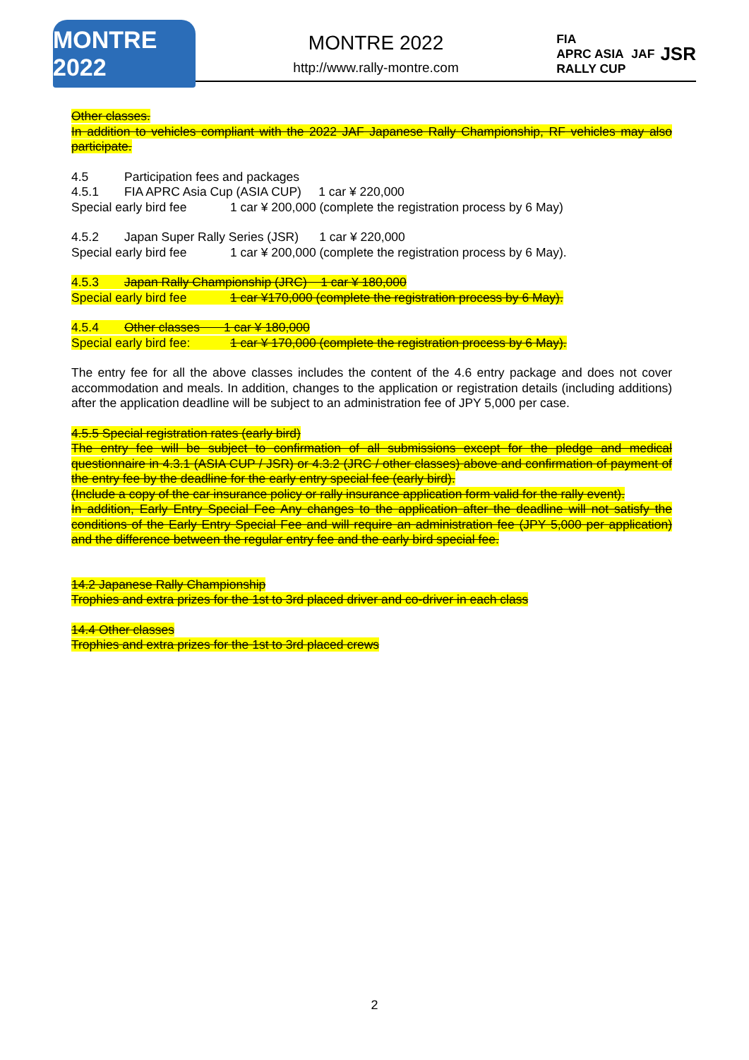MONTRE 2022
MONTRE 2022
http://www.rally-montre.com
FIA
APRC ASIA
RALLY CUP
JAF
JSR
Other classes.
In addition to vehicles compliant with the 2022 JAF Japanese Rally Championship, RF vehicles may also participate.
4.5 Participation fees and packages
4.5.1 FIA APRC Asia Cup (ASIA CUP) 1 car ¥ 220,000
Special early bird fee 1 car ¥ 200,000 (complete the registration process by 6 May)
4.5.2 Japan Super Rally Series (JSR) 1 car ¥ 220,000
Special early bird fee 1 car ¥ 200,000 (complete the registration process by 6 May).
4.5.3 Japan Rally Championship (JRC) 1 car ¥ 180,000
Special early bird fee 1 car ¥170,000 (complete the registration process by 6 May).
4.5.4 Other classes 1 car ¥ 180,000
Special early bird fee: 1 car ¥ 170,000 (complete the registration process by 6 May).
The entry fee for all the above classes includes the content of the 4.6 entry package and does not cover accommodation and meals. In addition, changes to the application or registration details (including additions) after the application deadline will be subject to an administration fee of JPY 5,000 per case.
4.5.5 Special registration rates (early bird)
The entry fee will be subject to confirmation of all submissions except for the pledge and medical questionnaire in 4.3.1 (ASIA CUP / JSR) or 4.3.2 (JRC / other classes) above and confirmation of payment of the entry fee by the deadline for the early entry special fee (early bird).
(Include a copy of the car insurance policy or rally insurance application form valid for the rally event).
In addition, Early Entry Special Fee Any changes to the application after the deadline will not satisfy the conditions of the Early Entry Special Fee and will require an administration fee (JPY 5,000 per application) and the difference between the regular entry fee and the early bird special fee.
14.2 Japanese Rally Championship
Trophies and extra prizes for the 1st to 3rd placed driver and co-driver in each class
14.4 Other classes
Trophies and extra prizes for the 1st to 3rd placed crews
2